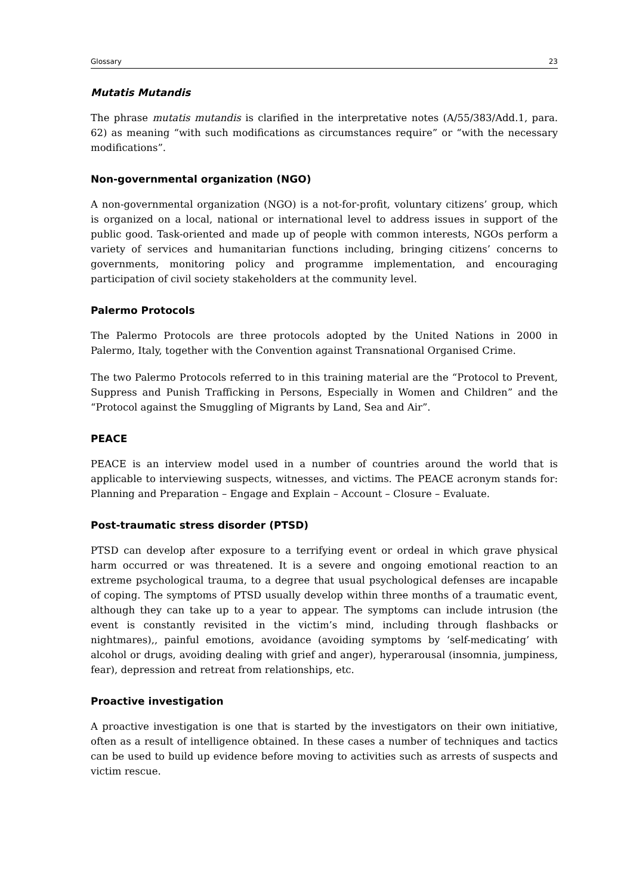Glossary 23
Mutatis Mutandis
The phrase mutatis mutandis is clarified in the interpretative notes (A/55/383/Add.1, para. 62) as meaning “with such modifications as circumstances require” or “with the necessary modifications”.
Non-governmental organization (NGO)
A non-governmental organization (NGO) is a not-for-profit, voluntary citizens’ group, which is organized on a local, national or international level to address issues in support of the public good. Task-oriented and made up of people with common interests, NGOs perform a variety of services and humanitarian functions including, bringing citizens’ concerns to governments, monitoring policy and programme implementation, and encouraging participation of civil society stakeholders at the community level.
Palermo Protocols
The Palermo Protocols are three protocols adopted by the United Nations in 2000 in Palermo, Italy, together with the Convention against Transnational Organised Crime.
The two Palermo Protocols referred to in this training material are the “Protocol to Prevent, Suppress and Punish Trafficking in Persons, Especially in Women and Children” and the “Protocol against the Smuggling of Migrants by Land, Sea and Air”.
PEACE
PEACE is an interview model used in a number of countries around the world that is applicable to interviewing suspects, witnesses, and victims. The PEACE acronym stands for: Planning and Preparation – Engage and Explain – Account – Closure – Evaluate.
Post-traumatic stress disorder (PTSD)
PTSD can develop after exposure to a terrifying event or ordeal in which grave physical harm occurred or was threatened. It is a severe and ongoing emotional reaction to an extreme psychological trauma, to a degree that usual psychological defenses are incapable of coping. The symptoms of PTSD usually develop within three months of a traumatic event, although they can take up to a year to appear. The symptoms can include intrusion (the event is constantly revisited in the victim’s mind, including through flashbacks or nightmares),, painful emotions, avoidance (avoiding symptoms by ‘self-medicating’ with alcohol or drugs, avoiding dealing with grief and anger), hyperarousal (insomnia, jumpiness, fear), depression and retreat from relationships, etc.
Proactive investigation
A proactive investigation is one that is started by the investigators on their own initiative, often as a result of intelligence obtained. In these cases a number of techniques and tactics can be used to build up evidence before moving to activities such as arrests of suspects and victim rescue.